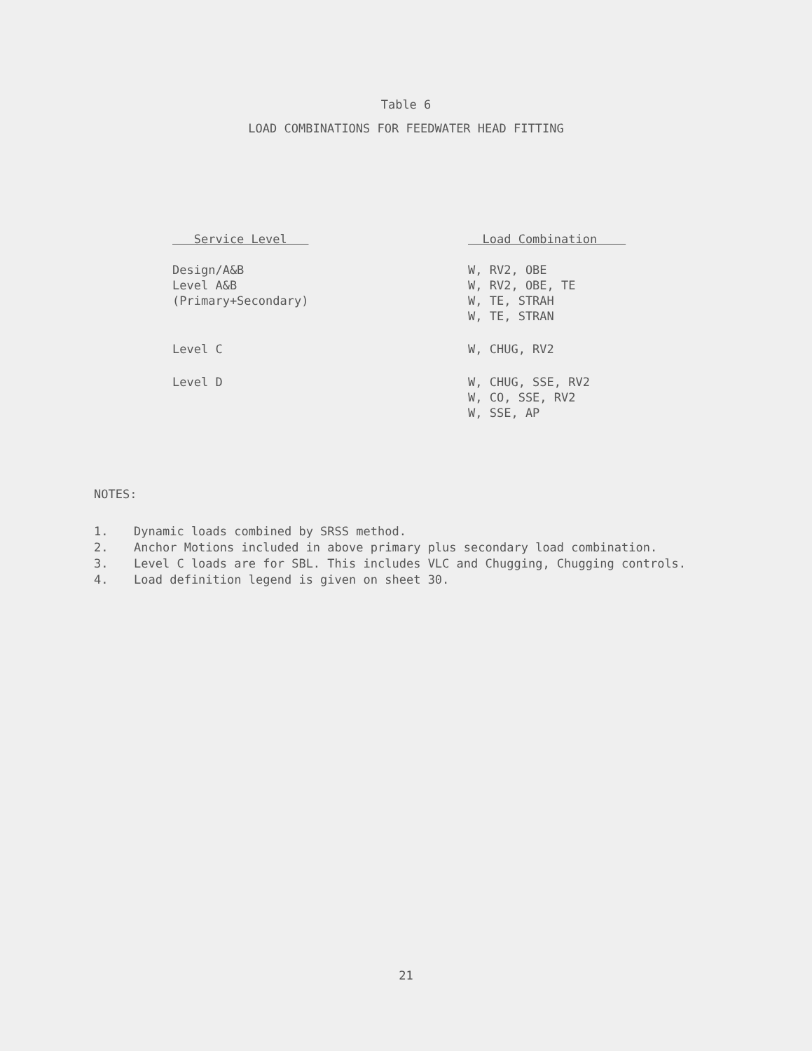Table 6
LOAD COMBINATIONS FOR FEEDWATER HEAD FITTING
| Service Level | Load Combination |
| --- | --- |
| Design/A&B Level A&B (Primary+Secondary) | W, RV2, OBE W, RV2, OBE, TE W, TE, STRAH W, TE, STRAN |
| Level C | W, CHUG, RV2 |
| Level D | W, CHUG, SSE, RV2 W, CO, SSE, RV2 W, SSE, AP |
NOTES:
1. Dynamic loads combined by SRSS method.
2. Anchor Motions included in above primary plus secondary load combination.
3. Level C loads are for SBL. This includes VLC and Chugging, Chugging controls.
4. Load definition legend is given on sheet 30.
21